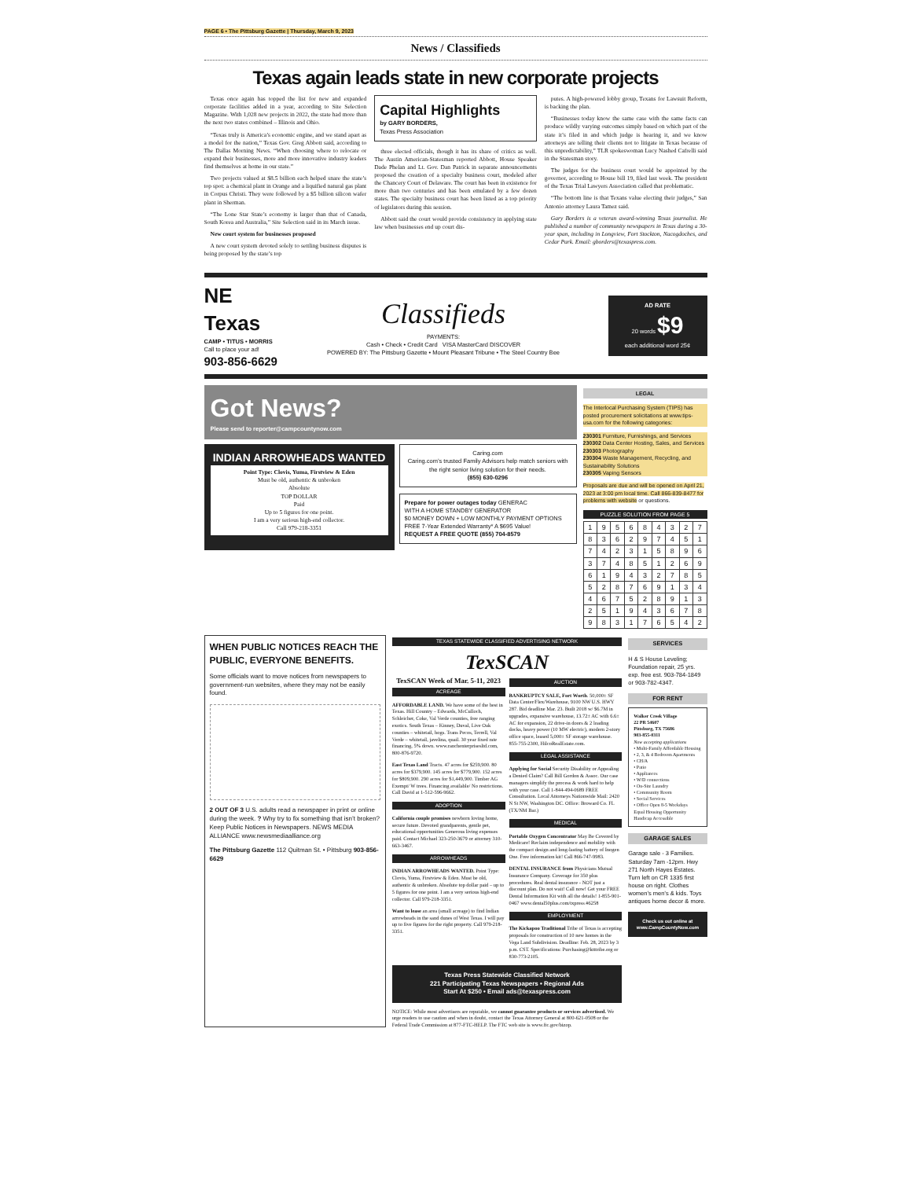PAGE 6 • The Pittsburg Gazette | Thursday, March 9, 2023
News / Classifieds
Texas again leads state in new corporate projects
Texas once again has topped the list for new and expanded corporate facilities added in a year, according to Site Selection Magazine. With 1,028 new projects in 2022, the state had more than the next two states combined – Illinois and Ohio.
“Texas truly is America’s economic engine, and we stand apart as a model for the nation,” Texas Gov. Greg Abbott said, according to The Dallas Morning News. “When choosing where to relocate or expand their businesses, more and more innovative industry leaders find themselves at home in our state.”
Two projects valued at $8.5 billion each helped snare the state’s top spot: a chemical plant in Orange and a liquified natural gas plant in Corpus Christi. They were followed by a $5 billion silicon wafer plant in Sherman.
“The Lone Star State’s economy is larger than that of Canada, South Korea and Australia,” Site Selection said in its March issue.
New court system for businesses proposed
A new court system devoted solely to settling business disputes is being proposed by the state’s top
Capital Highlights
by GARY BORDERS,
Texas Press Association
three elected officials, though it has its share of critics as well. The Austin American-Statesman reported Abbott, House Speaker Dade Phelan and Lt. Gov. Dan Patrick in separate announcements proposed the creation of a specialty business court, modeled after the Chancery Court of Delaware. The court has been in existence for more than two centuries and has been emulated by a few dozen states. The specialty business court has been listed as a top priority of legislators during this session.
Abbott said the court would provide consistency in applying state law when businesses end up court dis-
putes. A high-powered lobby group, Texans for Lawsuit Reform, is backing the plan.
“Businesses today know the same case with the same facts can produce wildly varying outcomes simply based on which part of the state it’s filed in and which judge is hearing it, and we know attorneys are telling their clients not to litigate in Texas because of this unpredictability,” TLR spokeswoman Lucy Nashed Cafrelli said in the Statesman story.
The judges for the business court would be appointed by the governor, according to House bill 19, filed last week. The president of the Texas Trial Lawyers Association called that problematic.
“The bottom line is that Texans value electing their judges,” San Antonio attorney Laura Tamez said.
Gary Borders is a veteran award-winning Texas journalist. He published a number of community newspapers in Texas during a 30-year span, including in Longview, Fort Stockton, Nacogdoches, and Cedar Park. Email: gborders@texaspress.com.
NE Texas
CAMP • TITUS • MORRIS
Call to place your ad!
903-856-6629
Classifieds
PAYMENTS:
Cash • Check • Credit Card VISA MasterCard DISCOVER
POWERED BY: The Pittsburg Gazette • Mount Pleasant Tribune • The Steel Country Bee
AD RATE
20 words $9
each additional word 25¢
Got News?
Please send to reporter@campcountynow.com
INDIAN ARROWHEADS WANTED
Point Type: Clovis, Yuma, Firstview & Eden
Must be old, authentic & unbroken
Absolute
TOP DOLLAR
Paid
Up to 5 figures for one point.
I am a very serious high-end collector.
Call 979-218-3351
Caring.com
Caring.com’s trusted Family Advisors help match seniors with the right senior living solution for their needs.
(855) 630-0296
Prepare for power outages today GENERAC
WITH A HOME STANDBY GENERATOR
$0 MONEY DOWN + LOW MONTHLY PAYMENT OPTIONS
FREE 7-Year Extended Warranty* A $695 Value!
REQUEST A FREE QUOTE (855) 704-8579
LEGAL
The Interlocal Purchasing System (TIPS) has posted procurement solicitations at www.tips-usa.com for the following categories:
230301 Furniture, Furnishings, and Services
230302 Data Center Hosting, Sales, and Services
230303 Photography
230304 Waste Management, Recycling, and Sustainability Solutions
230305 Vaping Sensors
Proposals are due and will be opened on April 21, 2023 at 3:00 pm local time. Call 866-839-8477 for problems with website or questions.
PUZZLE SOLUTION FROM PAGE 5
| 1 | 9 | 5 | 6 | 8 | 4 | 3 | 2 | 7 |
| 8 | 3 | 6 | 2 | 9 | 7 | 4 | 5 | 1 |
| 7 | 4 | 2 | 3 | 1 | 5 | 8 | 9 | 6 |
| 3 | 7 | 4 | 8 | 5 | 1 | 2 | 6 | 9 |
| 6 | 1 | 9 | 4 | 3 | 2 | 7 | 8 | 5 |
| 5 | 2 | 8 | 7 | 6 | 9 | 1 | 3 | 4 |
| 4 | 6 | 7 | 5 | 2 | 8 | 9 | 1 | 3 |
| 2 | 5 | 1 | 9 | 4 | 3 | 6 | 7 | 8 |
| 9 | 8 | 3 | 1 | 7 | 6 | 5 | 4 | 2 |
WHEN PUBLIC NOTICES REACH THE PUBLIC, EVERYONE BENEFITS.
Some officials want to move notices from newspapers to government-run websites, where they may not be easily found.
2 OUT OF 3 U.S. adults read a newspaper in print or online during the week. ? Why try to fix something that isn’t broken? Keep Public Notices in Newspapers. NEWS MEDIA ALLIANCE www.newsmediaalliance.org
The Pittsburg Gazette 112 Quitman St. • Pittsburg 903-856-6629
TEXAS STATEWIDE CLASSIFIED ADVERTISING NETWORK
TexSCAN
TexSCAN Week of Mar. 5-11, 2023
ACREAGE
AFFORDABLE LAND. We have some of the best in Texas. Hill Country – Edwards, McCulloch, Schleicher, Coke, Val Verde counties, free ranging exotics. South Texas – Kinney, Duval, Live Oak counties – whitetail, hogs. Trans Pecos, Terrell, Val Verde – whitetail, javelina, quail. 30 year fixed rate financing, 5% down. www.ranchenterprisesltd.com, 800-876-9720.
East Texas Land Tracts. 47 acres for $259,900. 80 acres for $379,900. 145 acres for $779,900. 152 acres for $809,900. 290 acres for $1,449,900. Timber AG Exempt/ W trees. Financing available/ No restrictions. Call David at 1-512-596-9662.
ADOPTION
California couple promises newborn loving home, secure future. Devoted grandparents, gentle pet, educational opportunities Generous living expenses paid. Contact Michael 323-250-3679 or attorney 310-663-3467.
ARROWHEADS
INDIAN ARROWHEADS WANTED. Point Type: Clovis, Yuma, Firstview & Eden. Must be old, authentic & unbroken. Absolute top dollar paid – up to 5 figures for one point. I am a very serious high-end collector. Call 979-218-3351.
Want to lease an area (small acreage) to find Indian arrowheads in the sand dunes of West Texas. I will pay up to five figures for the right property. Call 979-218-3351.
AUCTION
BANKRUPTCY SALE, Fort Worth. 50,000± SF Data Center/Flex/Warehouse, 9100 NW U.S. HWY 287. Bid deadline Mar. 23. Built 2018 w/ $6.7M in upgrades, expansive warehouse, 13.72± AC with 6.6± AC for expansion, 22 drive-in doors & 2 loading docks, heavy power (10 MW electric), modern 2-story office space, leased 5,000± SF storage warehouse. 855-755-2300, HilcoRealEstate.com.
LEGAL ASSISTANCE
Applying for Social Security Disability or Appealing a Denied Claim? Call Bill Gordon & Assoc. Our case managers simplify the process & work hard to help with your case. Call 1-844-494-0689 FREE Consultation. Local Attorneys Nationwide Mail: 2420 N St NW, Washington DC. Office: Broward Co. FL (TX/NM Bar.)
MEDICAL
Portable Oxygen Concentrator May Be Covered by Medicare! Reclaim independence and mobility with the compact design and long-lasting battery of Inogen One. Free information kit! Call 866-747-9983.
DENTAL INSURANCE from Physicians Mutual Insurance Company. Coverage for 350 plus procedures. Real dental insurance - NOT just a discount plan. Do not wait! Call now! Get your FREE Dental Information Kit with all the details! 1-855-901-0467 www.dental50plus.com/txpress #6258
EMPLOYMENT
The Kickapoo Traditional Tribe of Texas is accepting proposals for construction of 10 new homes in the Vega Land Subdivision. Deadline: Feb. 28, 2023 by 3 p.m. CST. Specifications: Purchasing@ktttribe.org or 830-773-2105.
Texas Press Statewide Classified Network
221 Participating Texas Newspapers • Regional Ads
Start At $250 • Email ads@texaspress.com
NOTICE: While most advertisers are reputable, we cannot guarantee products or services advertised. We urge readers to use caution and when in doubt, contact the Texas Attorney General at 800-621-0508 or the Federal Trade Commission at 877-FTC-HELP. The FTC web site is www.ftc.gov/bizop.
SERVICES
H & S House Leveling; Foundation repair, 25 yrs. exp. free est. 903-784-1849 or 903-782-4347.
FOR RENT
Walker Creek Village
22 PR 54607
Pittsburg, TX 75686
903-855-0311
Now accepting applications
• Multi-Family Affordable Housing
• 2, 3, & 4 Bedroom Apartments
• CH/A
• Patio
• Appliances
• W/D connections
• On-Site Laundry
• Community Room
• Social Services
• Office Open 8-5 Weekdays
Equal Housing Opportunity Handicap Accessible
GARAGE SALES
Garage sale - 3 Families. Saturday 7am -12pm. Hwy 271 North Hayes Estates. Turn left on CR 1335 first house on right. Clothes women’s men’s & kids. Toys antiques home decor & more.
Check us out online at www.CampCountyNow.com